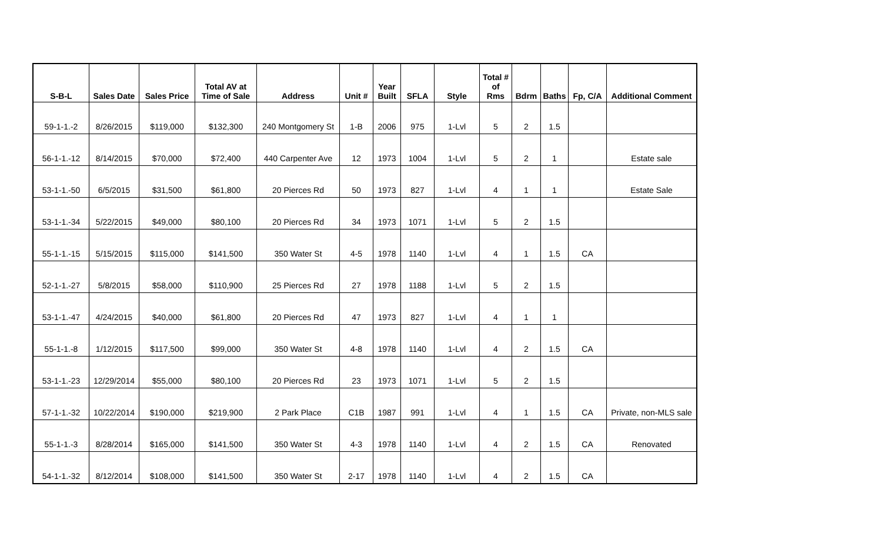| S-B-L | Sales Date | Sales Price | Total AV at Time of Sale | Address | Unit # | Year Built | SFLA | Style | Total # of Rms | Bdrm | Baths | Fp, C/A | Additional Comment |
| --- | --- | --- | --- | --- | --- | --- | --- | --- | --- | --- | --- | --- | --- |
| 59-1-1.-2 | 8/26/2015 | $119,000 | $132,300 | 240 Montgomery St | 1-B | 2006 | 975 | 1-Lvl | 5 | 2 | 1.5 | | |
| 56-1-1.-12 | 8/14/2015 | $70,000 | $72,400 | 440 Carpenter Ave | 12 | 1973 | 1004 | 1-Lvl | 5 | 2 | 1 | | Estate sale |
| 53-1-1.-50 | 6/5/2015 | $31,500 | $61,800 | 20 Pierces Rd | 50 | 1973 | 827 | 1-Lvl | 4 | 1 | 1 | | Estate Sale |
| 53-1-1.-34 | 5/22/2015 | $49,000 | $80,100 | 20 Pierces Rd | 34 | 1973 | 1071 | 1-Lvl | 5 | 2 | 1.5 | | |
| 55-1-1.-15 | 5/15/2015 | $115,000 | $141,500 | 350 Water St | 4-5 | 1978 | 1140 | 1-Lvl | 4 | 1 | 1.5 | CA | |
| 52-1-1.-27 | 5/8/2015 | $58,000 | $110,900 | 25 Pierces Rd | 27 | 1978 | 1188 | 1-Lvl | 5 | 2 | 1.5 | | |
| 53-1-1.-47 | 4/24/2015 | $40,000 | $61,800 | 20 Pierces Rd | 47 | 1973 | 827 | 1-Lvl | 4 | 1 | 1 | | |
| 55-1-1.-8 | 1/12/2015 | $117,500 | $99,000 | 350 Water St | 4-8 | 1978 | 1140 | 1-Lvl | 4 | 2 | 1.5 | CA | |
| 53-1-1.-23 | 12/29/2014 | $55,000 | $80,100 | 20 Pierces Rd | 23 | 1973 | 1071 | 1-Lvl | 5 | 2 | 1.5 | | |
| 57-1-1.-32 | 10/22/2014 | $190,000 | $219,900 | 2 Park Place | C1B | 1987 | 991 | 1-Lvl | 4 | 1 | 1.5 | CA | Private, non-MLS sale |
| 55-1-1.-3 | 8/28/2014 | $165,000 | $141,500 | 350 Water St | 4-3 | 1978 | 1140 | 1-Lvl | 4 | 2 | 1.5 | CA | Renovated |
| 54-1-1.-32 | 8/12/2014 | $108,000 | $141,500 | 350 Water St | 2-17 | 1978 | 1140 | 1-Lvl | 4 | 2 | 1.5 | CA | |